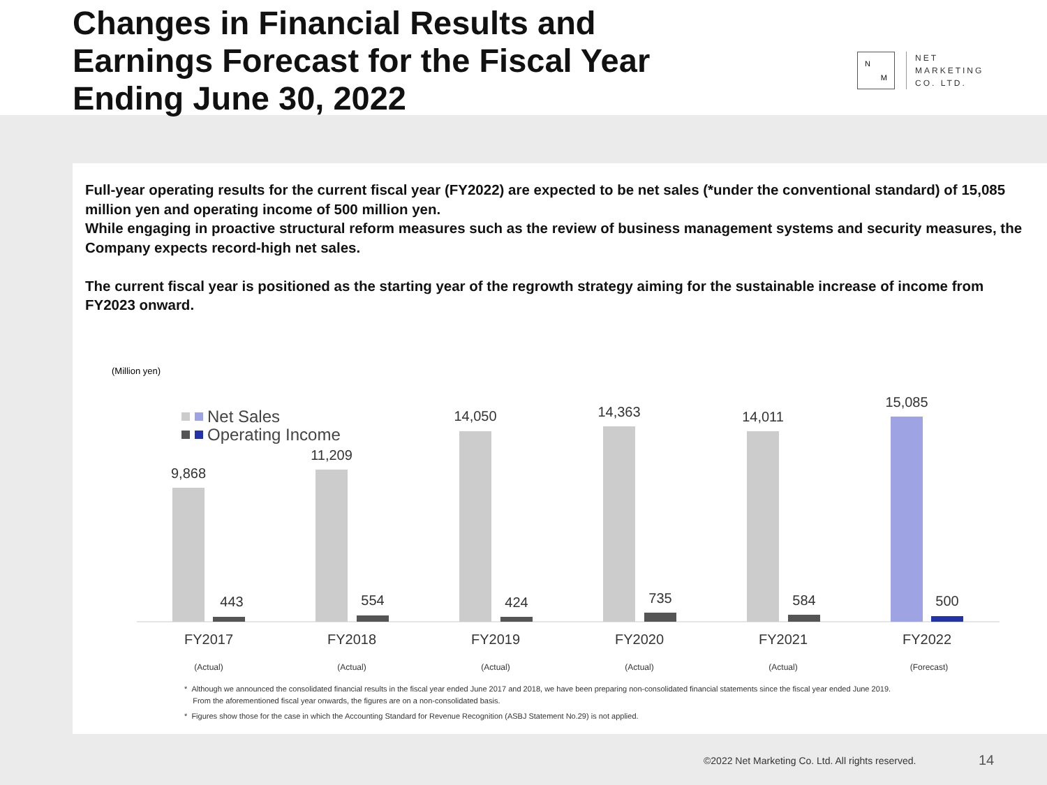Changes in Financial Results and
Earnings Forecast for the Fiscal Year
Ending June 30, 2022
N
M
NET
MARKETING
CO. LTD.
Full-year operating results for the current fiscal year (FY2022) are expected to be net sales (*under the conventional standard) of 15,085 million yen and operating income of 500 million yen.
While engaging in proactive structural reform measures such as the review of business management systems and security measures, the Company expects record-high net sales.
The current fiscal year is positioned as the starting year of the regrowth strategy aiming for the sustainable increase of income from FY2023 onward.
(Million yen)
Net Sales
Operating Income
9,868
443
FY2017
(Actual)
11,209
554
FY2018
(Actual)
14,050
424
FY2019
(Actual)
14,363
735
FY2020
(Actual)
14,011
584
FY2021
(Actual)
15,085
500
FY2022
(Forecast)
* Although we announced the consolidated financial results in the fiscal year ended June 2017 and 2018, we have been preparing non-consolidated financial statements since the fiscal year ended June 2019.
From the aforementioned fiscal year onwards, the figures are on a non-consolidated basis.
* Figures show those for the case in which the Accounting Standard for Revenue Recognition (ASBJ Statement No.29) is not applied.
©2022 Net Marketing Co. Ltd. All rights reserved.
14